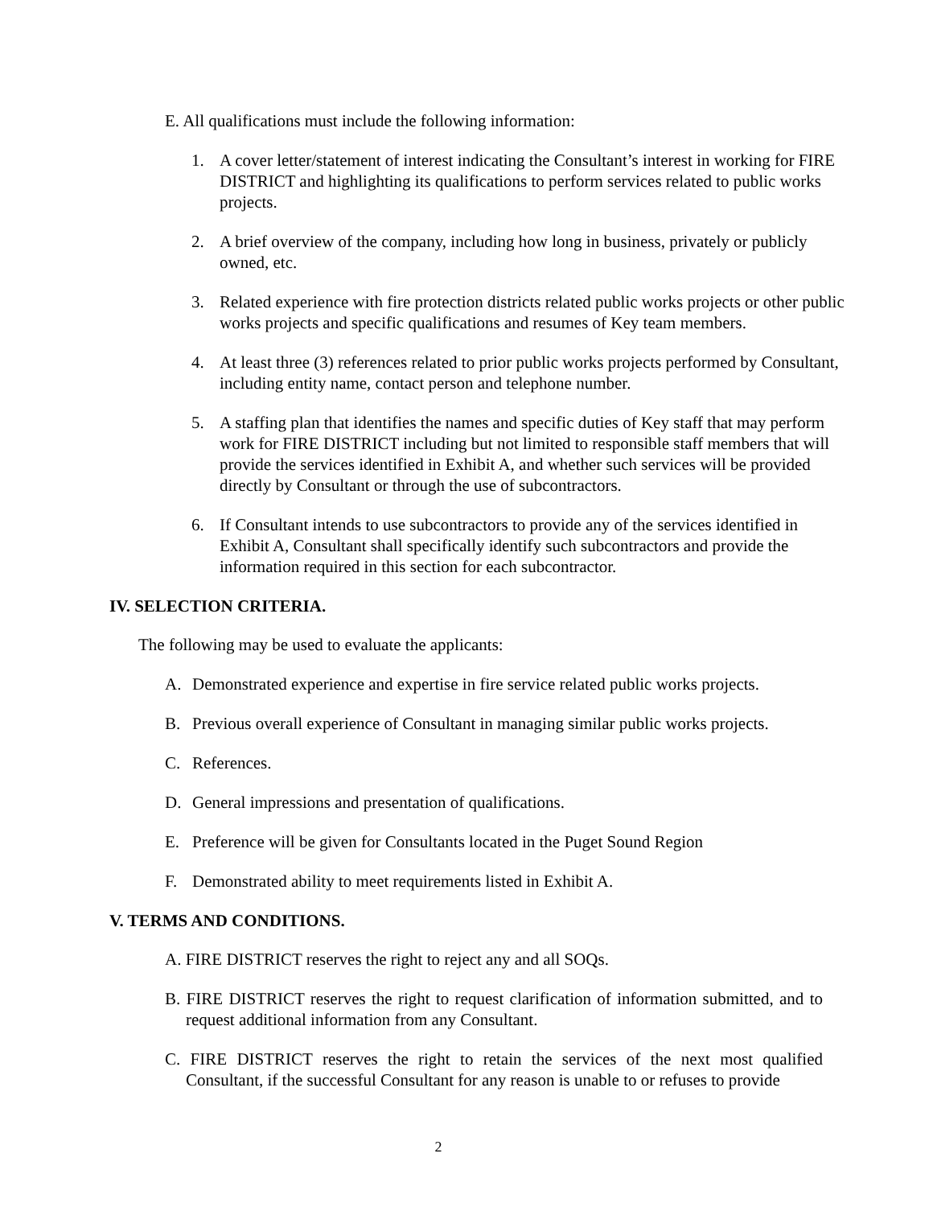E. All qualifications must include the following information:
1. A cover letter/statement of interest indicating the Consultant’s interest in working for FIRE DISTRICT and highlighting its qualifications to perform services related to public works projects.
2. A brief overview of the company, including how long in business, privately or publicly owned, etc.
3. Related experience with fire protection districts related public works projects or other public works projects and specific qualifications and resumes of Key team members.
4. At least three (3) references related to prior public works projects performed by Consultant, including entity name, contact person and telephone number.
5. A staffing plan that identifies the names and specific duties of Key staff that may perform work for FIRE DISTRICT including but not limited to responsible staff members that will provide the services identified in Exhibit A, and whether such services will be provided directly by Consultant or through the use of subcontractors.
6. If Consultant intends to use subcontractors to provide any of the services identified in Exhibit A, Consultant shall specifically identify such subcontractors and provide the information required in this section for each subcontractor.
IV. SELECTION CRITERIA.
The following may be used to evaluate the applicants:
A. Demonstrated experience and expertise in fire service related public works projects.
B. Previous overall experience of Consultant in managing similar public works projects.
C. References.
D. General impressions and presentation of qualifications.
E. Preference will be given for Consultants located in the Puget Sound Region
F. Demonstrated ability to meet requirements listed in Exhibit A.
V. TERMS AND CONDITIONS.
A. FIRE DISTRICT reserves the right to reject any and all SOQs.
B. FIRE DISTRICT reserves the right to request clarification of information submitted, and to request additional information from any Consultant.
C. FIRE DISTRICT reserves the right to retain the services of the next most qualified Consultant, if the successful Consultant for any reason is unable to or refuses to provide
2